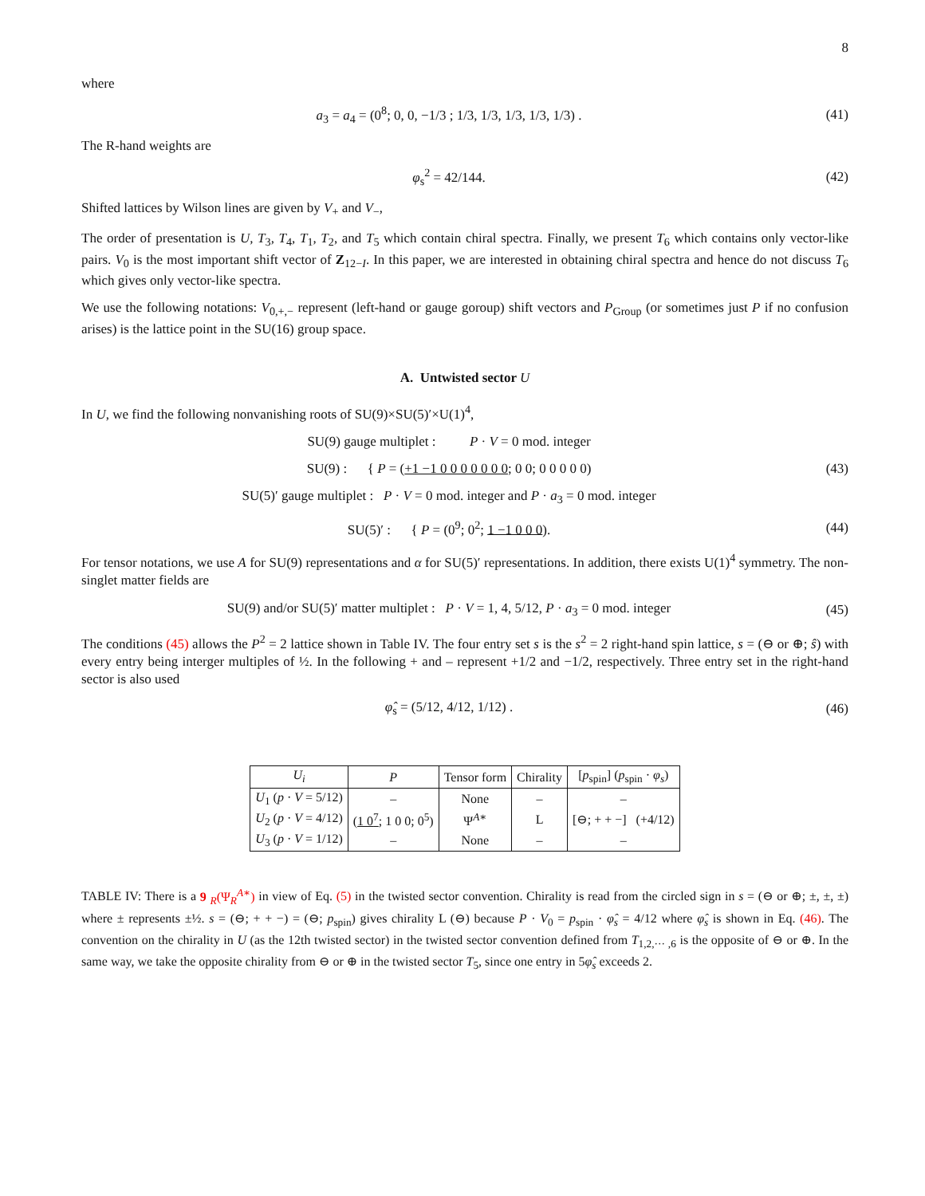8
where
a<sub>3</sub> = a<sub>4</sub> = (0<sup>8</sup>; 0, 0, −1/3 ; 1/3, 1/3, 1/3, 1/3, 1/3) .
(41)
The R-hand weights are
φ<sub>s</sub><sup>2</sup> = 42/144.
(42)
Shifted lattices by Wilson lines are given by V<sub>+</sub> and V<sub>−</sub>,
The order of presentation is U, T<sub>3</sub>, T<sub>4</sub>, T<sub>1</sub>, T<sub>2</sub>, and T<sub>5</sub> which contain chiral spectra. Finally, we present T<sub>6</sub> which contains only vector-like pairs. V<sub>0</sub> is the most important shift vector of Z<sub>12−I</sub>. In this paper, we are interested in obtaining chiral spectra and hence do not discuss T<sub>6</sub> which gives only vector-like spectra.
We use the following notations: V<sub>0,+,−</sub> represent (left-hand or gauge goroup) shift vectors and P<sub>Group</sub> (or sometimes just P if no confusion arises) is the lattice point in the SU(16) group space.
A. Untwisted sector U
In U, we find the following nonvanishing roots of SU(9)×SU(5)′×U(1)<sup>4</sup>,
SU(9) gauge multiplet : P · V = 0 mod. integer
SU(9) : { P = (+1 −1 0 0 0 0 0 0 0; 0 0; 0 0 0 0 0)
(43)
SU(5)′ gauge multiplet : P · V = 0 mod. integer and P · a<sub>3</sub> = 0 mod. integer
SU(5)′ : { P = (0<sup>9</sup>; 0<sup>2</sup>; 1 −1 0 0 0).
(44)
For tensor notations, we use A for SU(9) representations and α for SU(5)′ representations. In addition, there exists U(1)<sup>4</sup> symmetry. The non-singlet matter fields are
SU(9) and/or SU(5)′ matter multiplet : P · V = 1, 4, 5/12, P · a<sub>3</sub> = 0 mod. integer
(45)
The conditions (45) allows the P<sup>2</sup> = 2 lattice shown in Table IV. The four entry set s is the s<sup>2</sup> = 2 right-hand spin lattice, s = (⊖ or ⊕; ŝ) with every entry being interger multiples of ½. In the following + and – represent +1/2 and −1/2, respectively. Three entry set in the right-hand sector is also used
φ̂<sub>s</sub> = (5/12, 4/12, 1/12) .
(46)
| U<sub>i</sub> | P | Tensor form | Chirality | [ p<sub>spin</sub>] ( p<sub>spin</sub> · φ<sub>s</sub> ) |
| --- | --- | --- | --- | --- |
| U<sub>1</sub> ( p · V = 5/12) | – | None | – | – |
| U<sub>2</sub> ( p · V = 4/12) | ( 1 0<sup>7</sup> ; 1 0 0; 0<sup>5</sup>) | Ψ<sup>A∗</sup> | L | [⊖; + + −] (+4/12) |
| U<sub>3</sub> ( p · V = 1/12) | – | None | – | – |
TABLE IV: There is a 9 <sub>R</sub>(Ψ<sub>R</sub><sup>A∗</sup>) in view of Eq. (5) in the twisted sector convention. Chirality is read from the circled sign in s = (⊖ or ⊕; ±, ±, ±) where ± represents ±½. s = (⊖; + + −) = (⊖; p<sub>spin</sub>) gives chirality L (⊖) because P · V<sub>0</sub> = p<sub>spin</sub> · φ̂<sub>s</sub> = 4/12 where φ̂<sub>s</sub> is shown in Eq. (46). The convention on the chirality in U (as the 12th twisted sector) in the twisted sector convention defined from T<sub>1,2,··· ,6</sub> is the opposite of ⊖ or ⊕. In the same way, we take the opposite chirality from ⊖ or ⊕ in the twisted sector T<sub>5</sub>, since one entry in 5φ̂<sub>s</sub> exceeds 2.